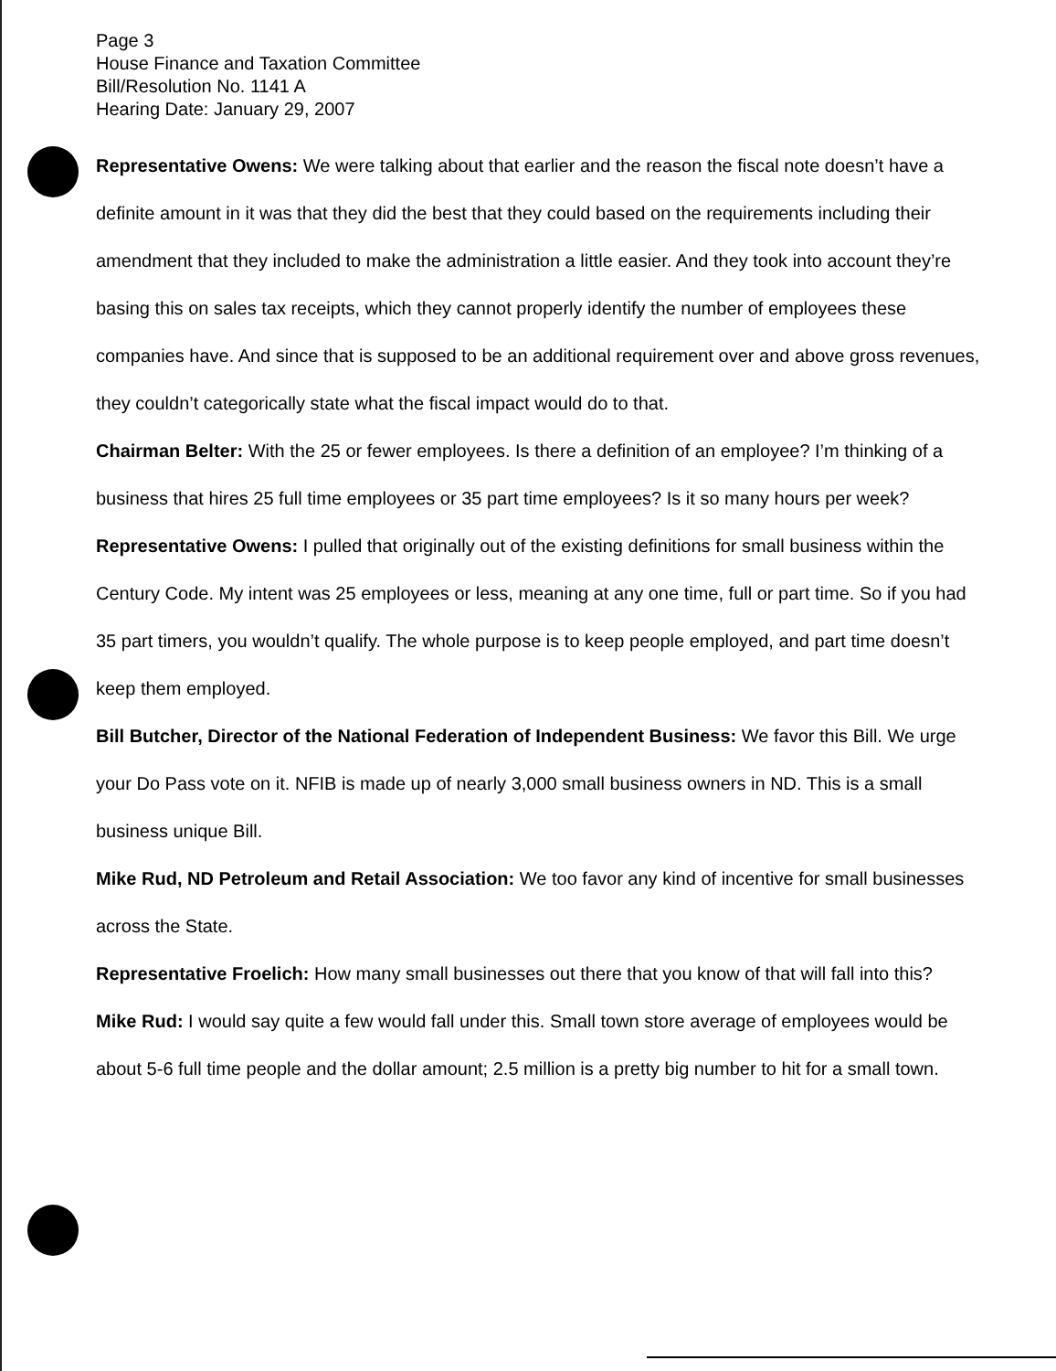Page 3
House Finance and Taxation Committee
Bill/Resolution No. 1141 A
Hearing Date: January 29, 2007
Representative Owens: We were talking about that earlier and the reason the fiscal note doesn’t have a definite amount in it was that they did the best that they could based on the requirements including their amendment that they included to make the administration a little easier. And they took into account they’re basing this on sales tax receipts, which they cannot properly identify the number of employees these companies have. And since that is supposed to be an additional requirement over and above gross revenues, they couldn’t categorically state what the fiscal impact would do to that.
Chairman Belter: With the 25 or fewer employees. Is there a definition of an employee? I’m thinking of a business that hires 25 full time employees or 35 part time employees? Is it so many hours per week?
Representative Owens: I pulled that originally out of the existing definitions for small business within the Century Code. My intent was 25 employees or less, meaning at any one time, full or part time. So if you had 35 part timers, you wouldn’t qualify. The whole purpose is to keep people employed, and part time doesn’t keep them employed.
Bill Butcher, Director of the National Federation of Independent Business: We favor this Bill. We urge your Do Pass vote on it. NFIB is made up of nearly 3,000 small business owners in ND. This is a small business unique Bill.
Mike Rud, ND Petroleum and Retail Association: We too favor any kind of incentive for small businesses across the State.
Representative Froelich: How many small businesses out there that you know of that will fall into this?
Mike Rud: I would say quite a few would fall under this. Small town store average of employees would be about 5-6 full time people and the dollar amount; 2.5 million is a pretty big number to hit for a small town.